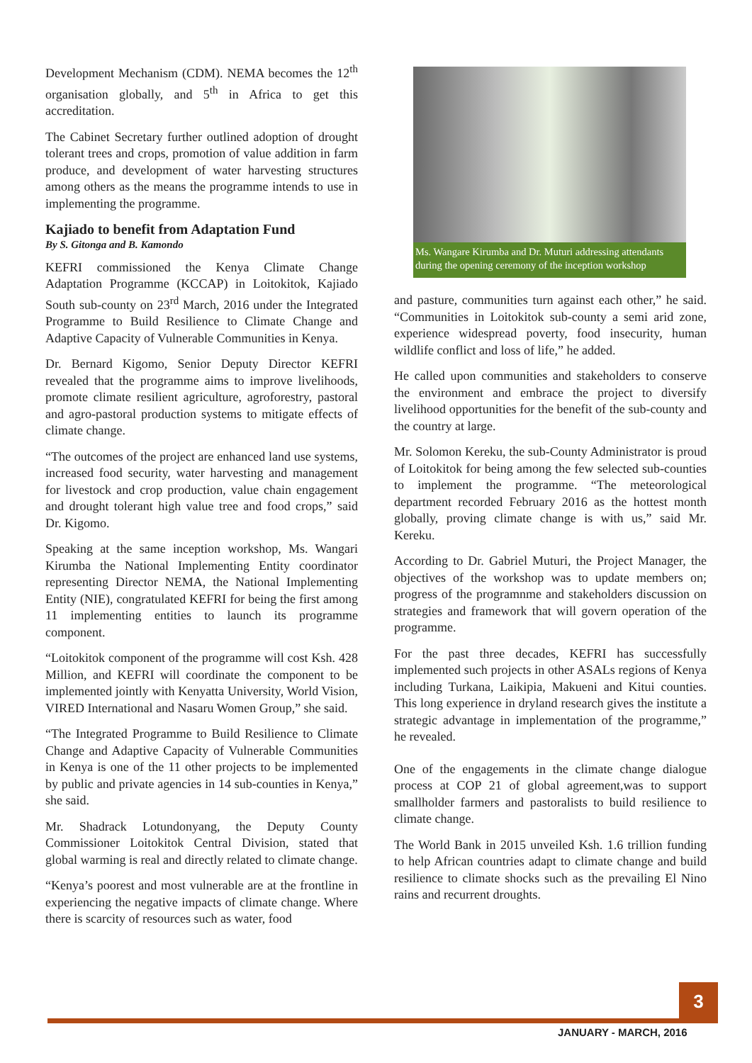Development Mechanism (CDM). NEMA becomes the 12<sup>th</sup> organisation globally, and 5<sup>th</sup> in Africa to get this accreditation.
The Cabinet Secretary further outlined adoption of drought tolerant trees and crops, promotion of value addition in farm produce, and development of water harvesting structures among others as the means the programme intends to use in implementing the programme.
Kajiado to benefit from Adaptation Fund
By S. Gitonga and B. Kamondo
KEFRI commissioned the Kenya Climate Change Adaptation Programme (KCCAP) in Loitokitok, Kajiado South sub-county on 23<sup>rd</sup> March, 2016 under the Integrated Programme to Build Resilience to Climate Change and Adaptive Capacity of Vulnerable Communities in Kenya.
Dr. Bernard Kigomo, Senior Deputy Director KEFRI revealed that the programme aims to improve livelihoods, promote climate resilient agriculture, agroforestry, pastoral and agro-pastoral production systems to mitigate effects of climate change.
“The outcomes of the project are enhanced land use systems, increased food security, water harvesting and management for livestock and crop production, value chain engagement and drought tolerant high value tree and food crops,” said Dr. Kigomo.
Speaking at the same inception workshop, Ms. Wangari Kirumba the National Implementing Entity coordinator representing Director NEMA, the National Implementing Entity (NIE), congratulated KEFRI for being the first among 11 implementing entities to launch its programme component.
“Loitokitok component of the programme will cost Ksh. 428 Million, and KEFRI will coordinate the component to be implemented jointly with Kenyatta University, World Vision, VIRED International and Nasaru Women Group,” she said.
“The Integrated Programme to Build Resilience to Climate Change and Adaptive Capacity of Vulnerable Communities in Kenya is one of the 11 other projects to be implemented by public and private agencies in 14 sub-counties in Kenya,” she said.
Mr. Shadrack Lotundonyang, the Deputy County Commissioner Loitokitok Central Division, stated that global warming is real and directly related to climate change.
“Kenya’s poorest and most vulnerable are at the frontline in experiencing the negative impacts of climate change. Where there is scarcity of resources such as water, food
Ms. Wangare Kirumba and Dr. Muturi addressing attendants during the opening ceremony of the inception workshop
and pasture, communities turn against each other,” he said. “Communities in Loitokitok sub-county a semi arid zone, experience widespread poverty, food insecurity, human wildlife conflict and loss of life,” he added.
He called upon communities and stakeholders to conserve the environment and embrace the project to diversify livelihood opportunities for the benefit of the sub-county and the country at large.
Mr. Solomon Kereku, the sub-County Administrator is proud of Loitokitok for being among the few selected sub-counties to implement the programme. “The meteorological department recorded February 2016 as the hottest month globally, proving climate change is with us,” said Mr. Kereku.
According to Dr. Gabriel Muturi, the Project Manager, the objectives of the workshop was to update members on; progress of the programnme and stakeholders discussion on strategies and framework that will govern operation of the programme.
For the past three decades, KEFRI has successfully implemented such projects in other ASALs regions of Kenya including Turkana, Laikipia, Makueni and Kitui counties. This long experience in dryland research gives the institute a strategic advantage in implementation of the programme,” he revealed.
One of the engagements in the climate change dialogue process at COP 21 of global agreement,was to support smallholder farmers and pastoralists to build resilience to climate change.
The World Bank in 2015 unveiled Ksh. 1.6 trillion funding to help African countries adapt to climate change and build resilience to climate shocks such as the prevailing El Nino rains and recurrent droughts.
3
JANUARY - MARCH, 2016